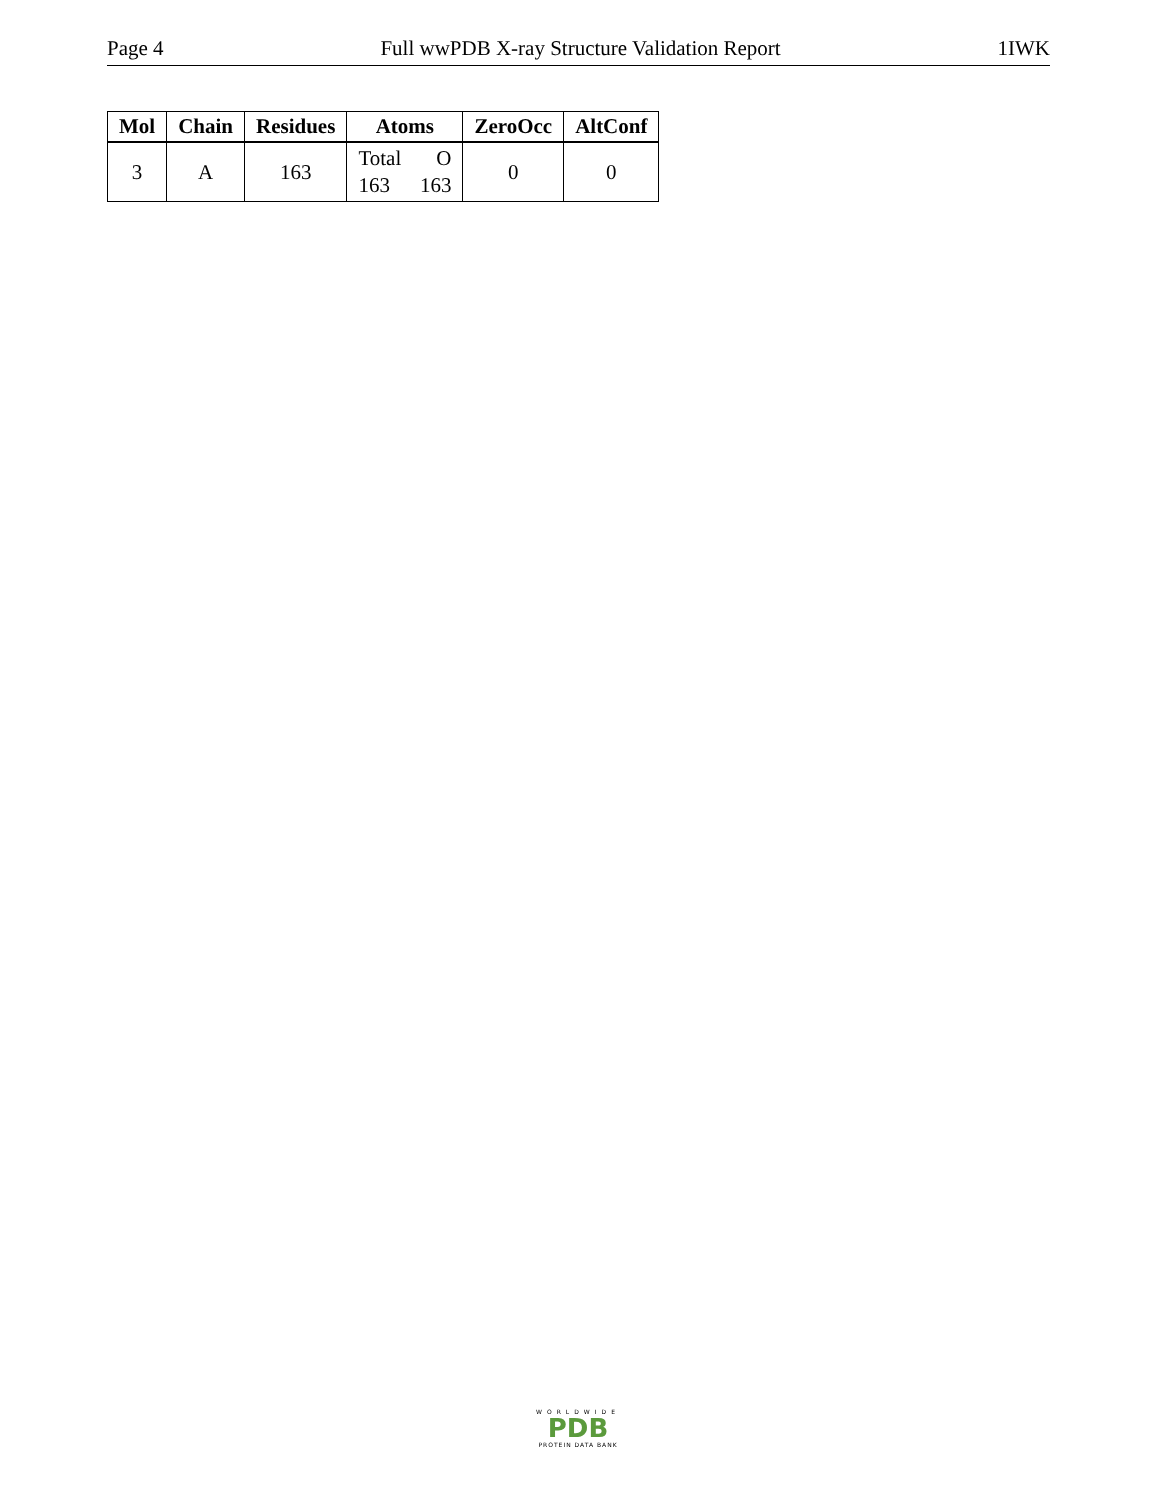Page 4 Full wwPDB X-ray Structure Validation Report 1IWK
| Mol | Chain | Residues | Atoms | ZeroOcc | AltConf |
| --- | --- | --- | --- | --- | --- |
| 3 | A | 163 | Total O 163 163 | 0 | 0 |
WORLDWIDE
PDB
PROTEIN DATA BANK